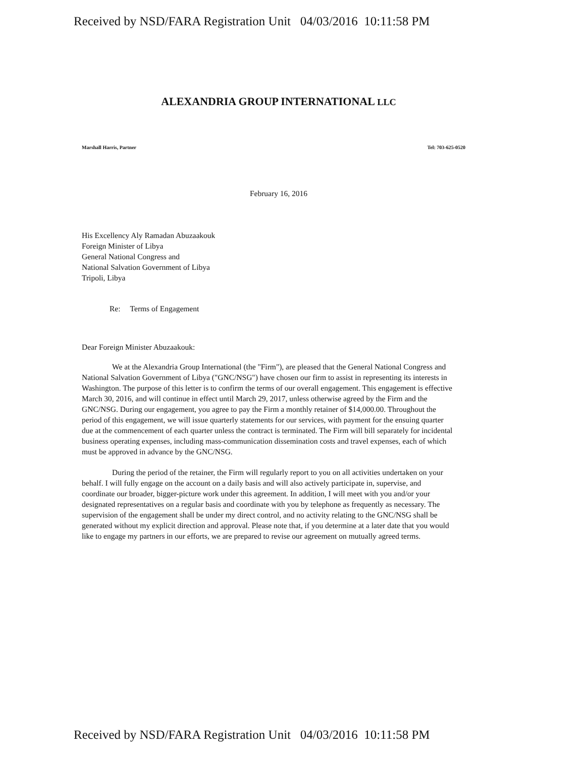Received by NSD/FARA Registration Unit 04/03/2016 10:11:58 PM
ALEXANDRIA GROUP INTERNATIONAL LLC
Marshall Harris, Partner Tel: 703-625-0520
February 16, 2016
His Excellency Aly Ramadan Abuzaakouk
Foreign Minister of Libya
General National Congress and
National Salvation Government of Libya
Tripoli, Libya
Re: Terms of Engagement
Dear Foreign Minister Abuzaakouk:
We at the Alexandria Group International (the "Firm"), are pleased that the General National Congress and National Salvation Government of Libya ("GNC/NSG") have chosen our firm to assist in representing its interests in Washington. The purpose of this letter is to confirm the terms of our overall engagement. This engagement is effective March 30, 2016, and will continue in effect until March 29, 2017, unless otherwise agreed by the Firm and the GNC/NSG. During our engagement, you agree to pay the Firm a monthly retainer of $14,000.00. Throughout the period of this engagement, we will issue quarterly statements for our services, with payment for the ensuing quarter due at the commencement of each quarter unless the contract is terminated. The Firm will bill separately for incidental business operating expenses, including mass-communication dissemination costs and travel expenses, each of which must be approved in advance by the GNC/NSG.
During the period of the retainer, the Firm will regularly report to you on all activities undertaken on your behalf. I will fully engage on the account on a daily basis and will also actively participate in, supervise, and coordinate our broader, bigger-picture work under this agreement. In addition, I will meet with you and/or your designated representatives on a regular basis and coordinate with you by telephone as frequently as necessary. The supervision of the engagement shall be under my direct control, and no activity relating to the GNC/NSG shall be generated without my explicit direction and approval. Please note that, if you determine at a later date that you would like to engage my partners in our efforts, we are prepared to revise our agreement on mutually agreed terms.
Received by NSD/FARA Registration Unit 04/03/2016 10:11:58 PM